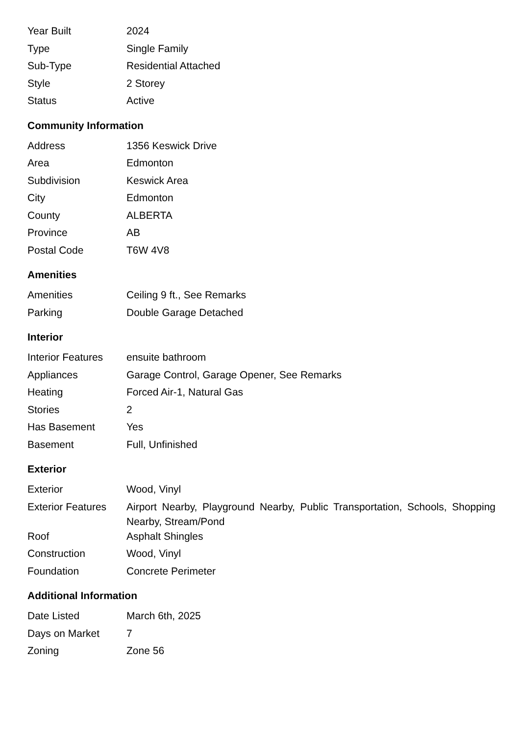| Year Built | 2024 |
| Type | Single Family |
| Sub-Type | Residential Attached |
| Style | 2 Storey |
| Status | Active |
Community Information
| Address | 1356 Keswick Drive |
| Area | Edmonton |
| Subdivision | Keswick Area |
| City | Edmonton |
| County | ALBERTA |
| Province | AB |
| Postal Code | T6W 4V8 |
Amenities
| Amenities | Ceiling 9 ft., See Remarks |
| Parking | Double Garage Detached |
Interior
| Interior Features | ensuite bathroom |
| Appliances | Garage Control, Garage Opener, See Remarks |
| Heating | Forced Air-1, Natural Gas |
| Stories | 2 |
| Has Basement | Yes |
| Basement | Full, Unfinished |
Exterior
| Exterior | Wood, Vinyl |
| Exterior Features | Airport Nearby, Playground Nearby, Public Transportation, Schools, Shopping Nearby, Stream/Pond |
| Roof | Asphalt Shingles |
| Construction | Wood, Vinyl |
| Foundation | Concrete Perimeter |
Additional Information
| Date Listed | March 6th, 2025 |
| Days on Market | 7 |
| Zoning | Zone 56 |